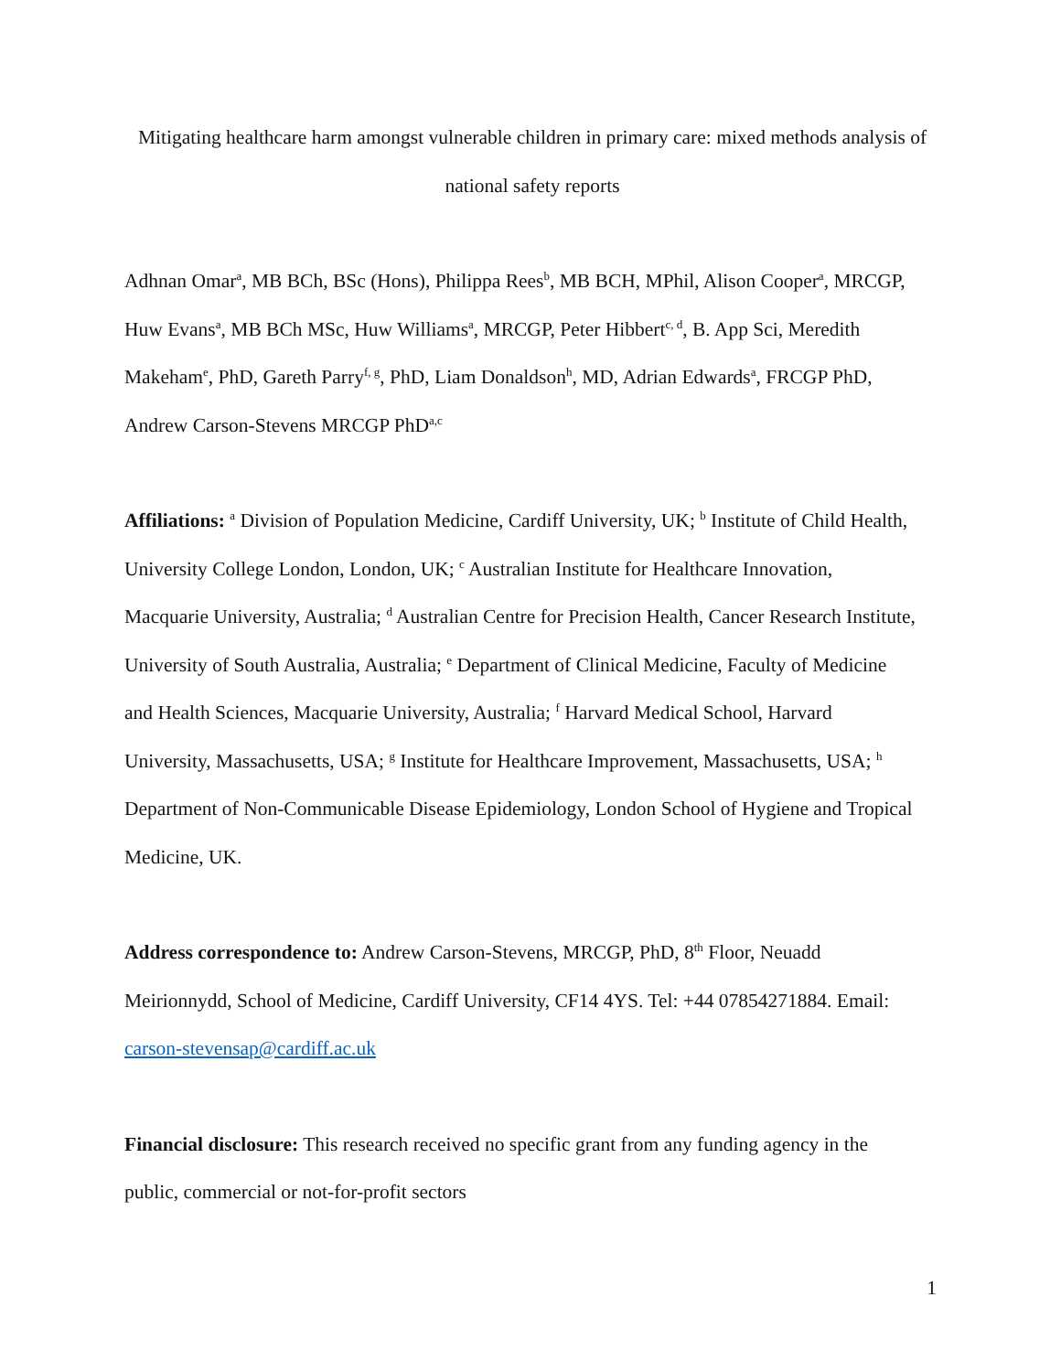Mitigating healthcare harm amongst vulnerable children in primary care: mixed methods analysis of national safety reports
Adhnan Omar<sup>a</sup>, MB BCh, BSc (Hons), Philippa Rees<sup>b</sup>, MB BCH, MPhil, Alison Cooper<sup>a</sup>, MRCGP, Huw Evans<sup>a</sup>, MB BCh MSc, Huw Williams<sup>a</sup>, MRCGP, Peter Hibbert<sup>c, d</sup>, B. App Sci, Meredith Makeham<sup>e</sup>, PhD, Gareth Parry<sup>f, g</sup>, PhD, Liam Donaldson<sup>h</sup>, MD, Adrian Edwards<sup>a</sup>, FRCGP PhD, Andrew Carson-Stevens MRCGP PhD<sup>a,c</sup>
Affiliations: <sup>a</sup> Division of Population Medicine, Cardiff University, UK; <sup>b</sup> Institute of Child Health, University College London, London, UK; <sup>c</sup> Australian Institute for Healthcare Innovation, Macquarie University, Australia; <sup>d</sup> Australian Centre for Precision Health, Cancer Research Institute, University of South Australia, Australia; <sup>e</sup> Department of Clinical Medicine, Faculty of Medicine and Health Sciences, Macquarie University, Australia; <sup>f</sup> Harvard Medical School, Harvard University, Massachusetts, USA; <sup>g</sup> Institute for Healthcare Improvement, Massachusetts, USA; <sup>h</sup> Department of Non-Communicable Disease Epidemiology, London School of Hygiene and Tropical Medicine, UK.
Address correspondence to: Andrew Carson-Stevens, MRCGP, PhD, 8<sup>th</sup> Floor, Neuadd Meirionnydd, School of Medicine, Cardiff University, CF14 4YS. Tel: +44 07854271884. Email: carson-stevensap@cardiff.ac.uk
Financial disclosure: This research received no specific grant from any funding agency in the public, commercial or not-for-profit sectors
1